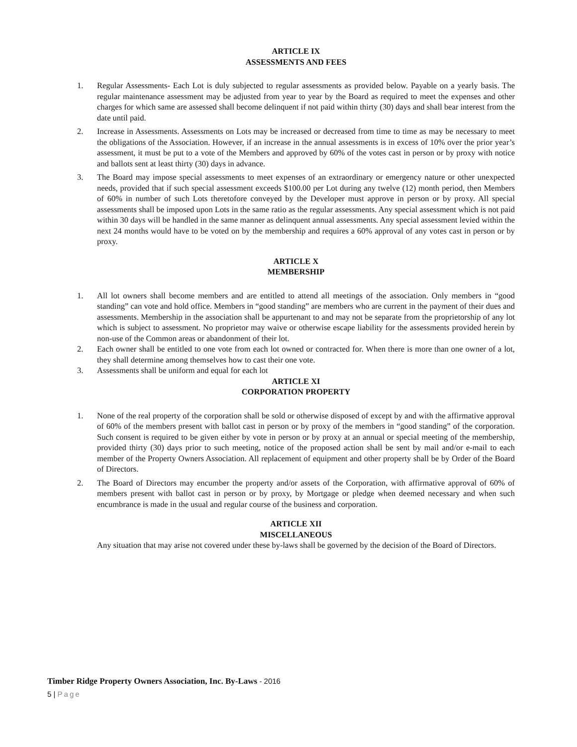ARTICLE IX
ASSESSMENTS AND FEES
1. Regular Assessments- Each Lot is duly subjected to regular assessments as provided below. Payable on a yearly basis. The regular maintenance assessment may be adjusted from year to year by the Board as required to meet the expenses and other charges for which same are assessed shall become delinquent if not paid within thirty (30) days and shall bear interest from the date until paid.
2. Increase in Assessments. Assessments on Lots may be increased or decreased from time to time as may be necessary to meet the obligations of the Association. However, if an increase in the annual assessments is in excess of 10% over the prior year’s assessment, it must be put to a vote of the Members and approved by 60% of the votes cast in person or by proxy with notice and ballots sent at least thirty (30) days in advance.
3. The Board may impose special assessments to meet expenses of an extraordinary or emergency nature or other unexpected needs, provided that if such special assessment exceeds $100.00 per Lot during any twelve (12) month period, then Members of 60% in number of such Lots theretofore conveyed by the Developer must approve in person or by proxy. All special assessments shall be imposed upon Lots in the same ratio as the regular assessments. Any special assessment which is not paid within 30 days will be handled in the same manner as delinquent annual assessments. Any special assessment levied within the next 24 months would have to be voted on by the membership and requires a 60% approval of any votes cast in person or by proxy.
ARTICLE X
MEMBERSHIP
1. All lot owners shall become members and are entitled to attend all meetings of the association. Only members in “good standing” can vote and hold office. Members in “good standing” are members who are current in the payment of their dues and assessments. Membership in the association shall be appurtenant to and may not be separate from the proprietorship of any lot which is subject to assessment. No proprietor may waive or otherwise escape liability for the assessments provided herein by non-use of the Common areas or abandonment of their lot.
2. Each owner shall be entitled to one vote from each lot owned or contracted for. When there is more than one owner of a lot, they shall determine among themselves how to cast their one vote.
3. Assessments shall be uniform and equal for each lot
ARTICLE XI
CORPORATION PROPERTY
1. None of the real property of the corporation shall be sold or otherwise disposed of except by and with the affirmative approval of 60% of the members present with ballot cast in person or by proxy of the members in “good standing” of the corporation. Such consent is required to be given either by vote in person or by proxy at an annual or special meeting of the membership, provided thirty (30) days prior to such meeting, notice of the proposed action shall be sent by mail and/or e-mail to each member of the Property Owners Association. All replacement of equipment and other property shall be by Order of the Board of Directors.
2. The Board of Directors may encumber the property and/or assets of the Corporation, with affirmative approval of 60% of members present with ballot cast in person or by proxy, by Mortgage or pledge when deemed necessary and when such encumbrance is made in the usual and regular course of the business and corporation.
ARTICLE XII
MISCELLANEOUS
Any situation that may arise not covered under these by-laws shall be governed by the decision of the Board of Directors.
Timber Ridge Property Owners Association, Inc. By-Laws - 2016
5 | Page